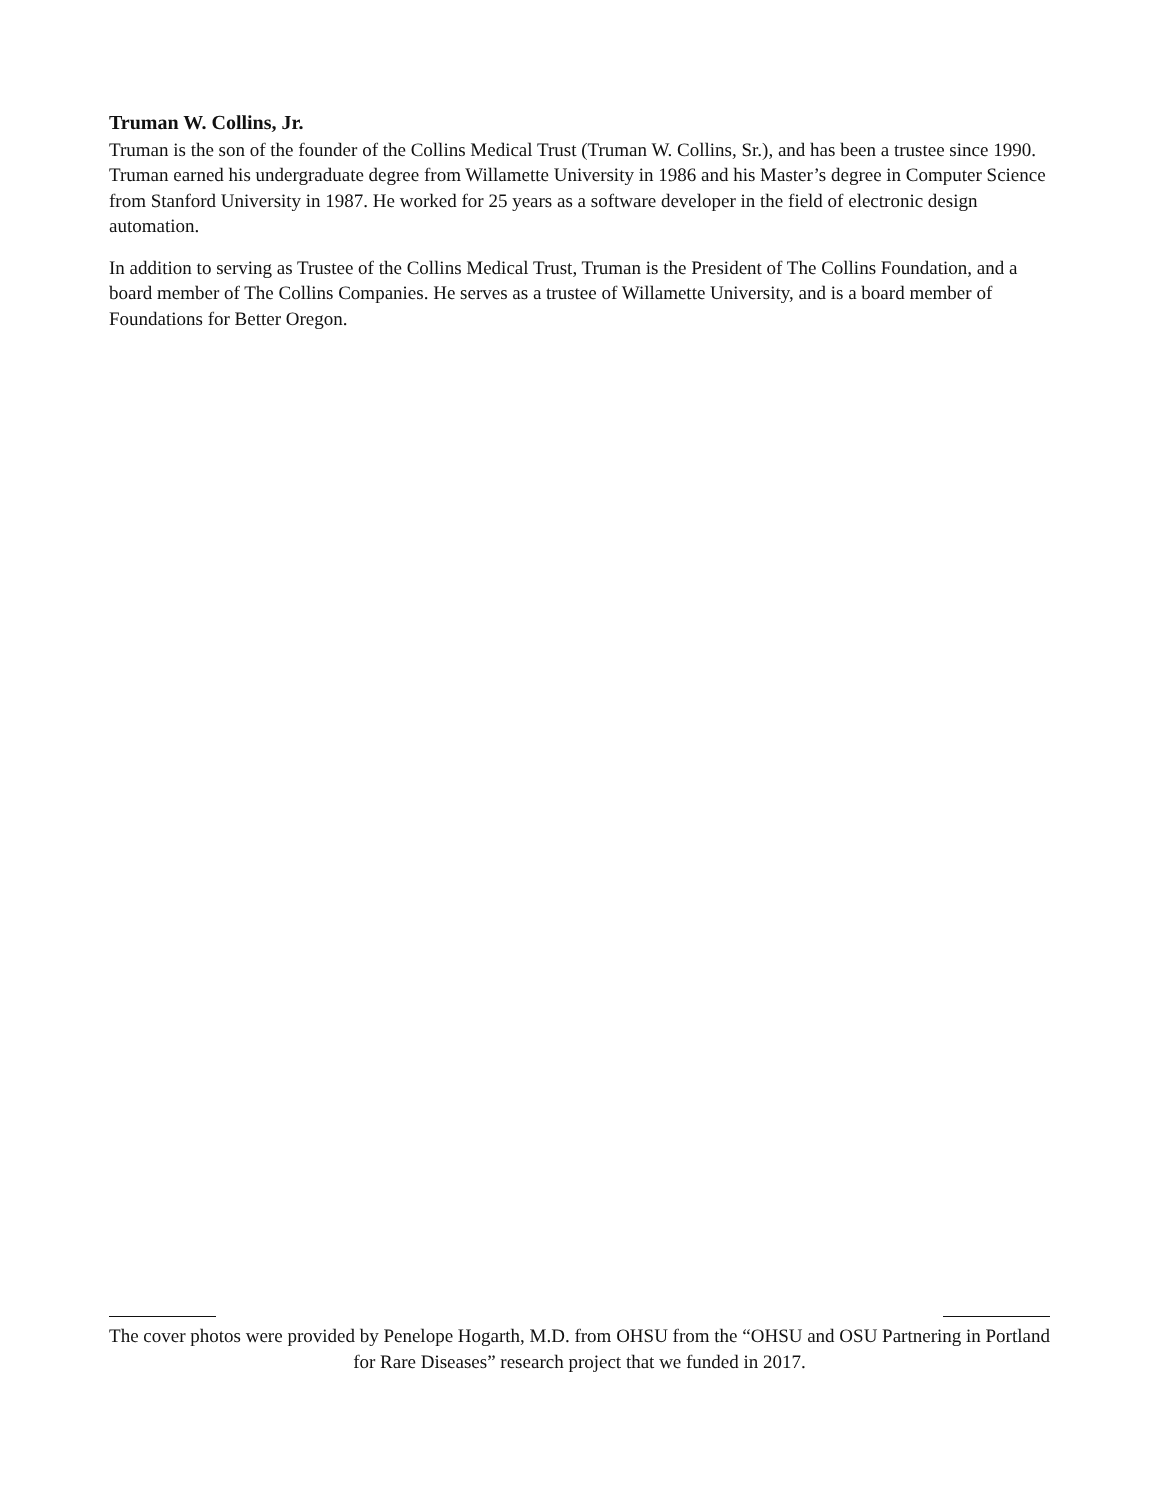Truman W. Collins, Jr.
Truman is the son of the founder of the Collins Medical Trust (Truman W. Collins, Sr.), and has been a trustee since 1990. Truman earned his undergraduate degree from Willamette University in 1986 and his Master’s degree in Computer Science from Stanford University in 1987. He worked for 25 years as a software developer in the field of electronic design automation.
In addition to serving as Trustee of the Collins Medical Trust, Truman is the President of The Collins Foundation, and a board member of The Collins Companies. He serves as a trustee of Willamette University, and is a board member of Foundations for Better Oregon.
The cover photos were provided by Penelope Hogarth, M.D. from OHSU from the “OHSU and OSU Partnering in Portland for Rare Diseases” research project that we funded in 2017.